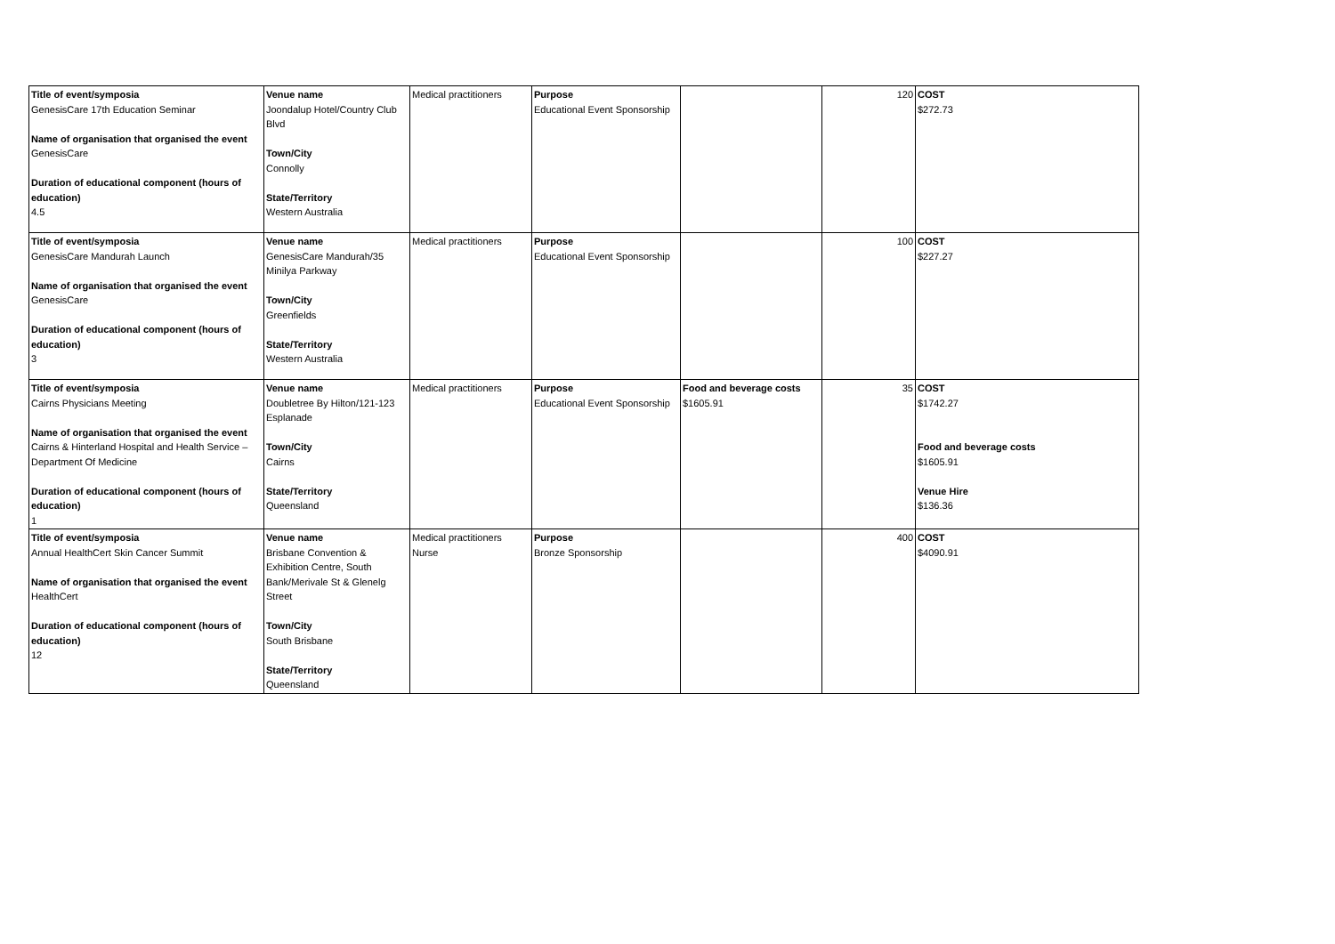| Title of event/symposia GenesisCare 17th Education Seminar Name of organisation that organised the event GenesisCare Duration of educational component (hours of education) 4.5 | Venue name Joondalup Hotel/Country Club Blvd Town/City Connolly State/Territory Western Australia | Medical practitioners | Purpose Educational Event Sponsorship | | 120 | COST $272.73 |
| Title of event/symposia GenesisCare Mandurah Launch Name of organisation that organised the event GenesisCare Duration of educational component (hours of education) 3 | Venue name GenesisCare Mandurah/35 Minilya Parkway Town/City Greenfields State/Territory Western Australia | Medical practitioners | Purpose Educational Event Sponsorship | | 100 | COST $227.27 |
| Title of event/symposia Cairns Physicians Meeting Name of organisation that organised the event Cairns & Hinterland Hospital and Health Service – Department Of Medicine Duration of educational component (hours of education) 1 | Venue name Doubletree By Hilton/121-123 Esplanade Town/City Cairns State/Territory Queensland | Medical practitioners | Purpose Educational Event Sponsorship | Food and beverage costs $1605.91 | 35 | COST $1742.27 Food and beverage costs $1605.91 Venue Hire $136.36 |
| Title of event/symposia Annual HealthCert Skin Cancer Summit Name of organisation that organised the event HealthCert Duration of educational component (hours of education) 12 | Venue name Brisbane Convention & Exhibition Centre, South Bank/Merivale St & Glenelg Street Town/City South Brisbane State/Territory Queensland | Medical practitioners Nurse | Purpose Bronze Sponsorship | | 400 | COST $4090.91 |